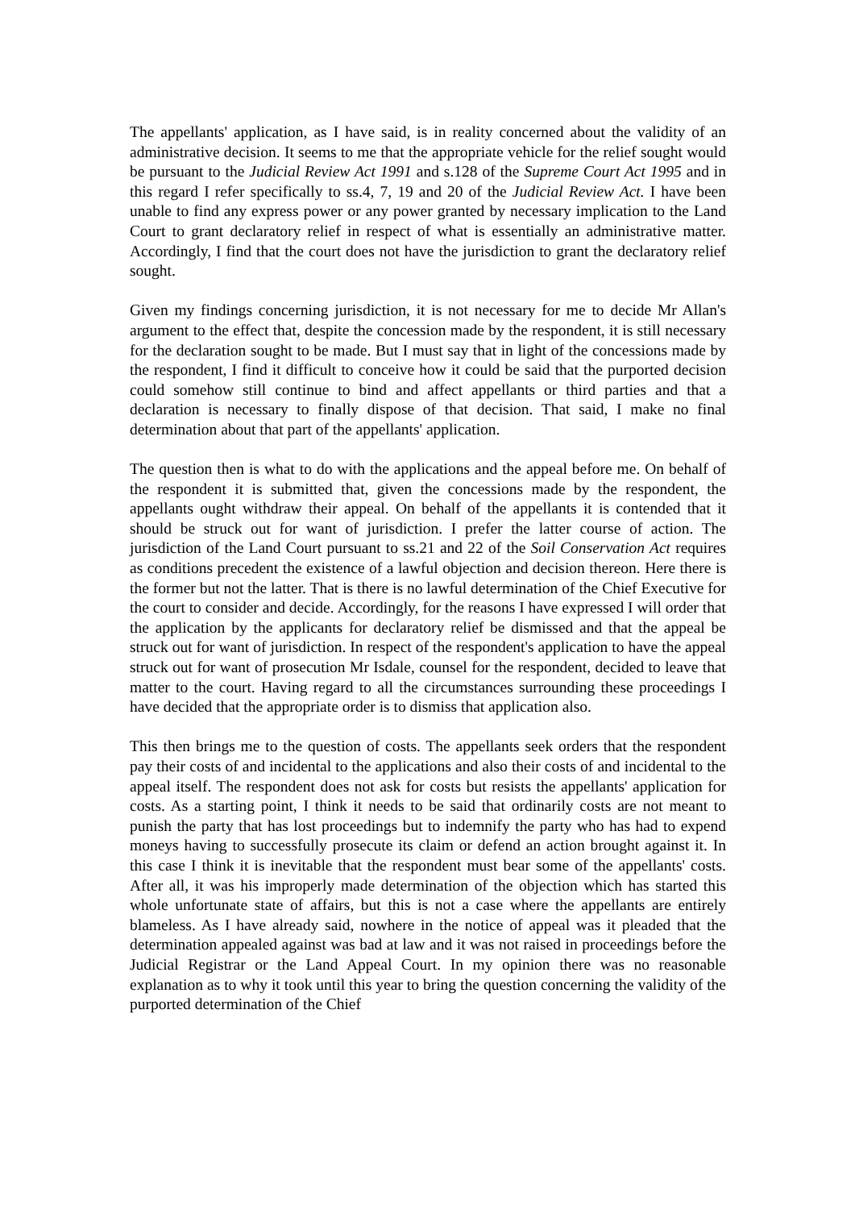The appellants' application, as I have said, is in reality concerned about the validity of an administrative decision. It seems to me that the appropriate vehicle for the relief sought would be pursuant to the Judicial Review Act 1991 and s.128 of the Supreme Court Act 1995 and in this regard I refer specifically to ss.4, 7, 19 and 20 of the Judicial Review Act. I have been unable to find any express power or any power granted by necessary implication to the Land Court to grant declaratory relief in respect of what is essentially an administrative matter. Accordingly, I find that the court does not have the jurisdiction to grant the declaratory relief sought.
Given my findings concerning jurisdiction, it is not necessary for me to decide Mr Allan's argument to the effect that, despite the concession made by the respondent, it is still necessary for the declaration sought to be made. But I must say that in light of the concessions made by the respondent, I find it difficult to conceive how it could be said that the purported decision could somehow still continue to bind and affect appellants or third parties and that a declaration is necessary to finally dispose of that decision. That said, I make no final determination about that part of the appellants' application.
The question then is what to do with the applications and the appeal before me. On behalf of the respondent it is submitted that, given the concessions made by the respondent, the appellants ought withdraw their appeal. On behalf of the appellants it is contended that it should be struck out for want of jurisdiction. I prefer the latter course of action. The jurisdiction of the Land Court pursuant to ss.21 and 22 of the Soil Conservation Act requires as conditions precedent the existence of a lawful objection and decision thereon. Here there is the former but not the latter. That is there is no lawful determination of the Chief Executive for the court to consider and decide. Accordingly, for the reasons I have expressed I will order that the application by the applicants for declaratory relief be dismissed and that the appeal be struck out for want of jurisdiction. In respect of the respondent's application to have the appeal struck out for want of prosecution Mr Isdale, counsel for the respondent, decided to leave that matter to the court. Having regard to all the circumstances surrounding these proceedings I have decided that the appropriate order is to dismiss that application also.
This then brings me to the question of costs. The appellants seek orders that the respondent pay their costs of and incidental to the applications and also their costs of and incidental to the appeal itself. The respondent does not ask for costs but resists the appellants' application for costs. As a starting point, I think it needs to be said that ordinarily costs are not meant to punish the party that has lost proceedings but to indemnify the party who has had to expend moneys having to successfully prosecute its claim or defend an action brought against it. In this case I think it is inevitable that the respondent must bear some of the appellants' costs. After all, it was his improperly made determination of the objection which has started this whole unfortunate state of affairs, but this is not a case where the appellants are entirely blameless. As I have already said, nowhere in the notice of appeal was it pleaded that the determination appealed against was bad at law and it was not raised in proceedings before the Judicial Registrar or the Land Appeal Court. In my opinion there was no reasonable explanation as to why it took until this year to bring the question concerning the validity of the purported determination of the Chief